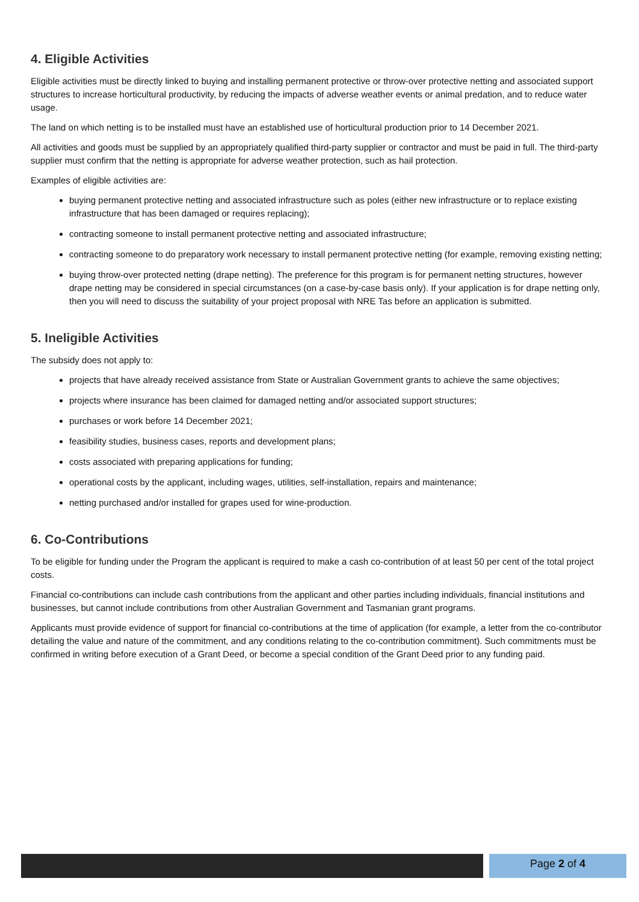4. Eligible Activities
Eligible activities must be directly linked to buying and installing permanent protective or throw-over protective netting and associated support structures to increase horticultural productivity, by reducing the impacts of adverse weather events or animal predation, and to reduce water usage.
The land on which netting is to be installed must have an established use of horticultural production prior to 14 December 2021.
All activities and goods must be supplied by an appropriately qualified third-party supplier or contractor and must be paid in full. The third-party supplier must confirm that the netting is appropriate for adverse weather protection, such as hail protection.
Examples of eligible activities are:
buying permanent protective netting and associated infrastructure such as poles (either new infrastructure or to replace existing infrastructure that has been damaged or requires replacing);
contracting someone to install permanent protective netting and associated infrastructure;
contracting someone to do preparatory work necessary to install permanent protective netting (for example, removing existing netting;
buying throw-over protected netting (drape netting). The preference for this program is for permanent netting structures, however drape netting may be considered in special circumstances (on a case-by-case basis only). If your application is for drape netting only, then you will need to discuss the suitability of your project proposal with NRE Tas before an application is submitted.
5. Ineligible Activities
The subsidy does not apply to:
projects that have already received assistance from State or Australian Government grants to achieve the same objectives;
projects where insurance has been claimed for damaged netting and/or associated support structures;
purchases or work before 14 December 2021;
feasibility studies, business cases, reports and development plans;
costs associated with preparing applications for funding;
operational costs by the applicant, including wages, utilities, self-installation, repairs and maintenance;
netting purchased and/or installed for grapes used for wine-production.
6. Co-Contributions
To be eligible for funding under the Program the applicant is required to make a cash co-contribution of at least 50 per cent of the total project costs.
Financial co-contributions can include cash contributions from the applicant and other parties including individuals, financial institutions and businesses, but cannot include contributions from other Australian Government and Tasmanian grant programs.
Applicants must provide evidence of support for financial co-contributions at the time of application (for example, a letter from the co-contributor detailing the value and nature of the commitment, and any conditions relating to the co-contribution commitment). Such commitments must be confirmed in writing before execution of a Grant Deed, or become a special condition of the Grant Deed prior to any funding paid.
Page 2 of 4